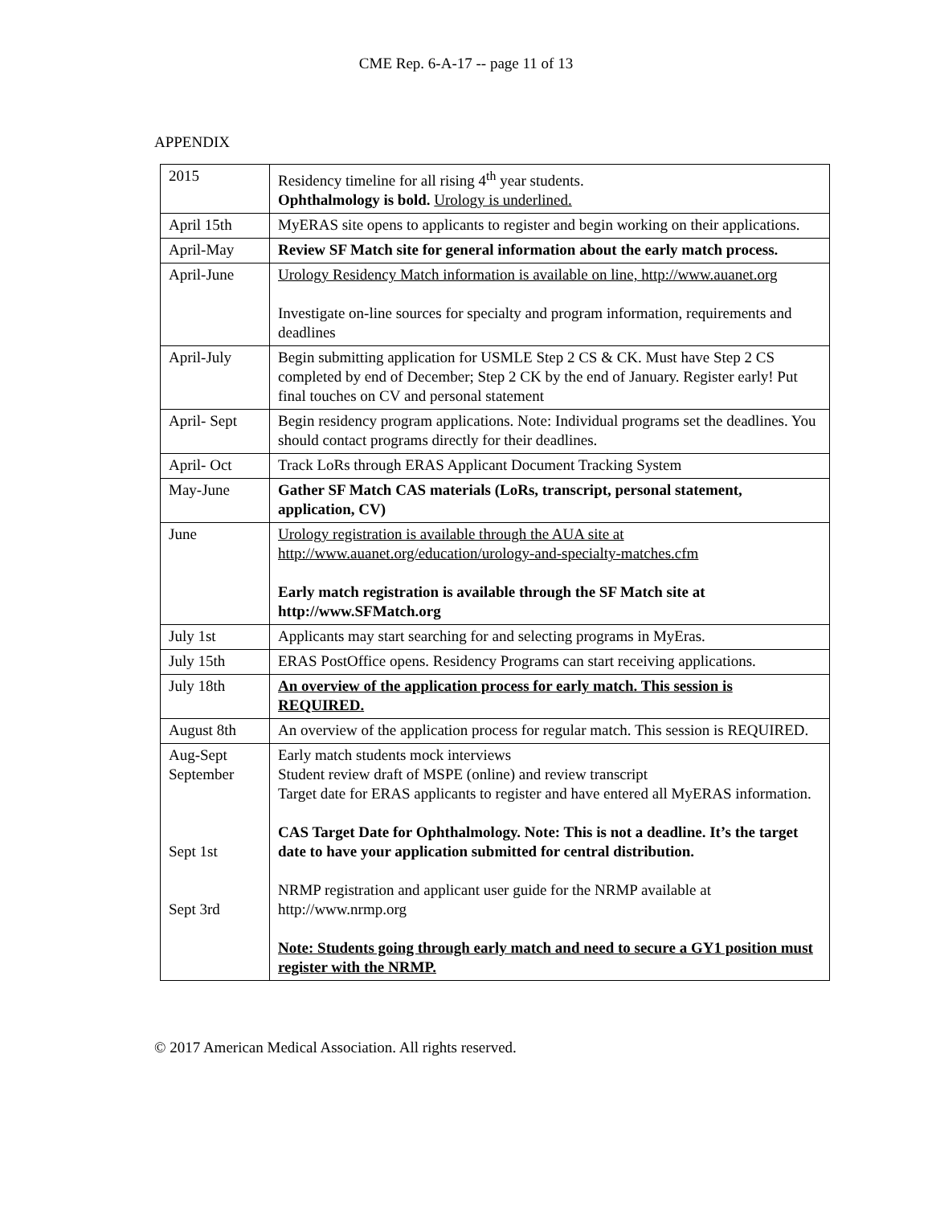CME Rep. 6-A-17 -- page 11 of 13
APPENDIX
| 2015 | Residency timeline for all rising 4<sup>th</sup> year students. Ophthalmology is bold. Urology is underlined. |
| April 15th | MyERAS site opens to applicants to register and begin working on their applications. |
| April-May | Review SF Match site for general information about the early match process. |
| April-June | Urology Residency Match information is available on line, http://www.auanet.org Investigate on-line sources for specialty and program information, requirements and deadlines |
| April-July | Begin submitting application for USMLE Step 2 CS & CK. Must have Step 2 CS completed by end of December; Step 2 CK by the end of January. Register early! Put final touches on CV and personal statement |
| April- Sept | Begin residency program applications. Note: Individual programs set the deadlines. You should contact programs directly for their deadlines. |
| April- Oct | Track LoRs through ERAS Applicant Document Tracking System |
| May-June | Gather SF Match CAS materials (LoRs, transcript, personal statement, application, CV) |
| June | Urology registration is available through the AUA site at http://www.auanet.org/education/urology-and-specialty-matches.cfm Early match registration is available through the SF Match site at http://www.SFMatch.org |
| July 1st | Applicants may start searching for and selecting programs in MyEras. |
| July 15th | ERAS PostOffice opens. Residency Programs can start receiving applications. |
| July 18th | An overview of the application process for early match. This session is REQUIRED. |
| August 8th | An overview of the application process for regular match. This session is REQUIRED. |
| Aug-Sept September Sept 1st Sept 3rd | Early match students mock interviews Student review draft of MSPE (online) and review transcript Target date for ERAS applicants to register and have entered all MyERAS information. CAS Target Date for Ophthalmology. Note: This is not a deadline. It’s the target date to have your application submitted for central distribution. NRMP registration and applicant user guide for the NRMP available at http://www.nrmp.org Note: Students going through early match and need to secure a GY1 position must register with the NRMP. |
© 2017 American Medical Association. All rights reserved.